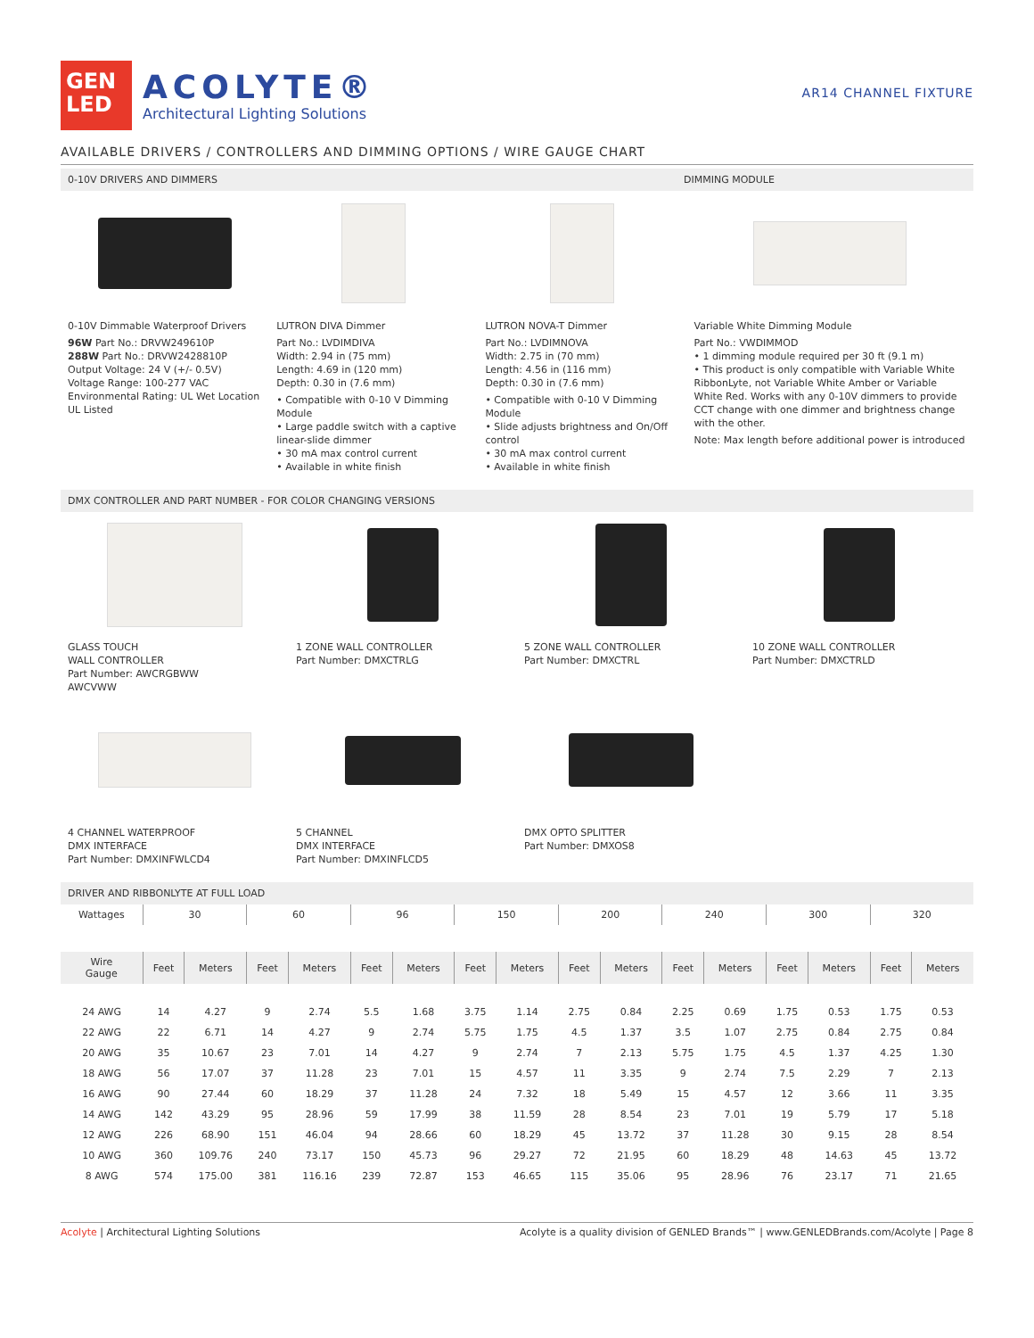GEN
LED
ACOLYTE®
Architectural Lighting Solutions
AR14 CHANNEL FIXTURE
AVAILABLE DRIVERS / CONTROLLERS AND DIMMING OPTIONS / WIRE GAUGE CHART
0-10V DRIVERS AND DIMMERS DIMMING MODULE
0-10V Dimmable Waterproof Drivers
96W Part No.: DRVW249610P
288W Part No.: DRVW2428810P
Output Voltage: 24 V (+/- 0.5V)
Voltage Range: 100-277 VAC
Environmental Rating: UL Wet Location
UL Listed
LUTRON DIVA Dimmer
Part No.: LVDIMDIVA
Width: 2.94 in (75 mm)
Length: 4.69 in (120 mm)
Depth: 0.30 in (7.6 mm)
• Compatible with 0-10 V Dimming Module
• Large paddle switch with a captive linear-slide dimmer
• 30 mA max control current
• Available in white finish
LUTRON NOVA-T Dimmer
Part No.: LVDIMNOVA
Width: 2.75 in (70 mm)
Length: 4.56 in (116 mm)
Depth: 0.30 in (7.6 mm)
• Compatible with 0-10 V Dimming Module
• Slide adjusts brightness and On/Off control
• 30 mA max control current
• Available in white finish
Variable White Dimming Module
Part No.: VWDIMMOD
• 1 dimming module required per 30 ft (9.1 m)
• This product is only compatible with Variable White RibbonLyte, not Variable White Amber or Variable White Red. Works with any 0-10V dimmers to provide CCT change with one dimmer and brightness change with the other.
Note: Max length before additional power is introduced
DMX CONTROLLER AND PART NUMBER - FOR COLOR CHANGING VERSIONS
GLASS TOUCH
WALL CONTROLLER
Part Number: AWCRGBWW
AWCVWW
1 ZONE WALL CONTROLLER
Part Number: DMXCTRLG
5 ZONE WALL CONTROLLER
Part Number: DMXCTRL
10 ZONE WALL CONTROLLER
Part Number: DMXCTRLD
4 CHANNEL WATERPROOF
DMX INTERFACE
Part Number: DMXINFWLCD4
5 CHANNEL
DMX INTERFACE
Part Number: DMXINFLCD5
DMX OPTO SPLITTER
Part Number: DMXOS8
DRIVER AND RIBBONLYTE AT FULL LOAD
| Wattages | 30 | | 60 | | 96 | | 150 | | 200 | | 240 | | 300 | | 320 | |
| --- | --- | --- | --- | --- | --- | --- | --- | --- | --- | --- | --- | --- | --- | --- | --- | --- |
| Wire Gauge | Feet | Meters | Feet | Meters | Feet | Meters | Feet | Meters | Feet | Meters | Feet | Meters | Feet | Meters | Feet | Meters |
| 24 AWG | 14 | 4.27 | 9 | 2.74 | 5.5 | 1.68 | 3.75 | 1.14 | 2.75 | 0.84 | 2.25 | 0.69 | 1.75 | 0.53 | 1.75 | 0.53 |
| 22 AWG | 22 | 6.71 | 14 | 4.27 | 9 | 2.74 | 5.75 | 1.75 | 4.5 | 1.37 | 3.5 | 1.07 | 2.75 | 0.84 | 2.75 | 0.84 |
| 20 AWG | 35 | 10.67 | 23 | 7.01 | 14 | 4.27 | 9 | 2.74 | 7 | 2.13 | 5.75 | 1.75 | 4.5 | 1.37 | 4.25 | 1.30 |
| 18 AWG | 56 | 17.07 | 37 | 11.28 | 23 | 7.01 | 15 | 4.57 | 11 | 3.35 | 9 | 2.74 | 7.5 | 2.29 | 7 | 2.13 |
| 16 AWG | 90 | 27.44 | 60 | 18.29 | 37 | 11.28 | 24 | 7.32 | 18 | 5.49 | 15 | 4.57 | 12 | 3.66 | 11 | 3.35 |
| 14 AWG | 142 | 43.29 | 95 | 28.96 | 59 | 17.99 | 38 | 11.59 | 28 | 8.54 | 23 | 7.01 | 19 | 5.79 | 17 | 5.18 |
| 12 AWG | 226 | 68.90 | 151 | 46.04 | 94 | 28.66 | 60 | 18.29 | 45 | 13.72 | 37 | 11.28 | 30 | 9.15 | 28 | 8.54 |
| 10 AWG | 360 | 109.76 | 240 | 73.17 | 150 | 45.73 | 96 | 29.27 | 72 | 21.95 | 60 | 18.29 | 48 | 14.63 | 45 | 13.72 |
| 8 AWG | 574 | 175.00 | 381 | 116.16 | 239 | 72.87 | 153 | 46.65 | 115 | 35.06 | 95 | 28.96 | 76 | 23.17 | 71 | 21.65 |
Acolyte | Architectural Lighting Solutions Acolyte is a quality division of GENLED Brands™ | www.GENLEDBrands.com/Acolyte | Page 8